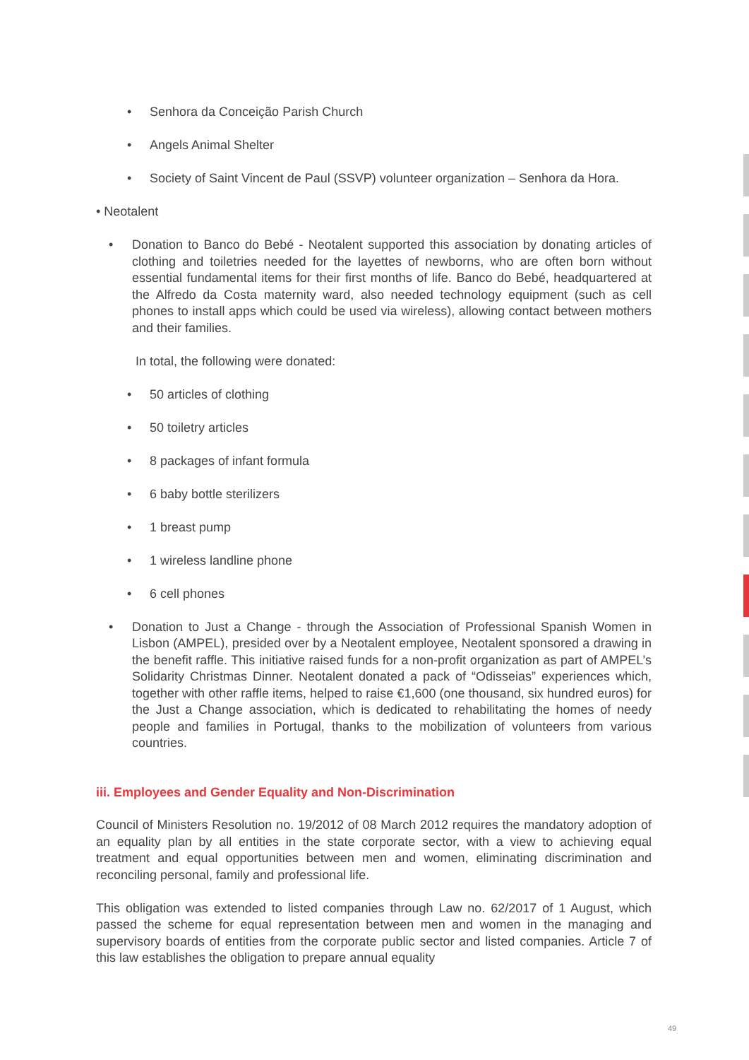• Senhora da Conceição Parish Church
• Angels Animal Shelter
• Society of Saint Vincent de Paul (SSVP) volunteer organization – Senhora da Hora.
• Neotalent
• Donation to Banco do Bebé - Neotalent supported this association by donating articles of clothing and toiletries needed for the layettes of newborns, who are often born without essential fundamental items for their first months of life. Banco do Bebé, headquartered at the Alfredo da Costa maternity ward, also needed technology equipment (such as cell phones to install apps which could be used via wireless), allowing contact between mothers and their families.
In total, the following were donated:
• 50 articles of clothing
• 50 toiletry articles
• 8 packages of infant formula
• 6 baby bottle sterilizers
• 1 breast pump
• 1 wireless landline phone
• 6 cell phones
• Donation to Just a Change - through the Association of Professional Spanish Women in Lisbon (AMPEL), presided over by a Neotalent employee, Neotalent sponsored a drawing in the benefit raffle. This initiative raised funds for a non-profit organization as part of AMPEL’s Solidarity Christmas Dinner. Neotalent donated a pack of “Odisseias” experiences which, together with other raffle items, helped to raise €1,600 (one thousand, six hundred euros) for the Just a Change association, which is dedicated to rehabilitating the homes of needy people and families in Portugal, thanks to the mobilization of volunteers from various countries.
iii. Employees and Gender Equality and Non-Discrimination
Council of Ministers Resolution no. 19/2012 of 08 March 2012 requires the mandatory adoption of an equality plan by all entities in the state corporate sector, with a view to achieving equal treatment and equal opportunities between men and women, eliminating discrimination and reconciling personal, family and professional life.
This obligation was extended to listed companies through Law no. 62/2017 of 1 August, which passed the scheme for equal representation between men and women in the managing and supervisory boards of entities from the corporate public sector and listed companies. Article 7 of this law establishes the obligation to prepare annual equality
49